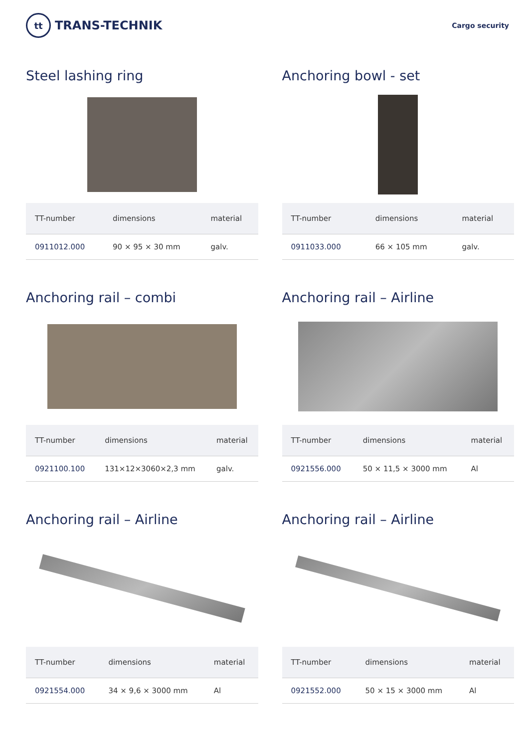tt
TRANS-TECHNIK
Cargo security
Steel lashing ring
| TT-number | dimensions | material |
| --- | --- | --- |
| 0911012.000 | 90 × 95 × 30 mm | galv. |
Anchoring bowl - set
| TT-number | dimensions | material |
| --- | --- | --- |
| 0911033.000 | 66 × 105 mm | galv. |
Anchoring rail – combi
| TT-number | dimensions | material |
| --- | --- | --- |
| 0921100.100 | 131×12×3060×2,3 mm | galv. |
Anchoring rail – Airline
| TT-number | dimensions | material |
| --- | --- | --- |
| 0921556.000 | 50 × 11,5 × 3000 mm | Al |
Anchoring rail – Airline
| TT-number | dimensions | material |
| --- | --- | --- |
| 0921554.000 | 34 × 9,6 × 3000 mm | Al |
Anchoring rail – Airline
| TT-number | dimensions | material |
| --- | --- | --- |
| 0921552.000 | 50 × 15 × 3000 mm | Al |